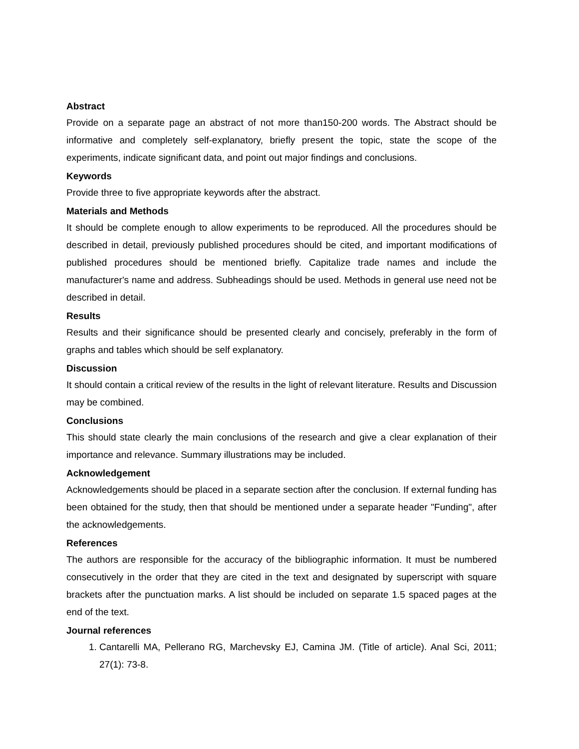Abstract
Provide on a separate page an abstract of not more than150-200 words. The Abstract should be informative and completely self-explanatory, briefly present the topic, state the scope of the experiments, indicate significant data, and point out major findings and conclusions.
Keywords
Provide three to five appropriate keywords after the abstract.
Materials and Methods
It should be complete enough to allow experiments to be reproduced. All the procedures should be described in detail, previously published procedures should be cited, and important modifications of published procedures should be mentioned briefly. Capitalize trade names and include the manufacturer's name and address. Subheadings should be used. Methods in general use need not be described in detail.
Results
Results and their significance should be presented clearly and concisely, preferably in the form of graphs and tables which should be self explanatory.
Discussion
It should contain a critical review of the results in the light of relevant literature. Results and Discussion may be combined.
Conclusions
This should state clearly the main conclusions of the research and give a clear explanation of their importance and relevance. Summary illustrations may be included.
Acknowledgement
Acknowledgements should be placed in a separate section after the conclusion. If external funding has been obtained for the study, then that should be mentioned under a separate header "Funding", after the acknowledgements.
References
The authors are responsible for the accuracy of the bibliographic information. It must be numbered consecutively in the order that they are cited in the text and designated by superscript with square brackets after the punctuation marks. A list should be included on separate 1.5 spaced pages at the end of the text.
Journal references
1. Cantarelli MA, Pellerano RG, Marchevsky EJ, Camina JM. (Title of article). Anal Sci, 2011; 27(1): 73-8.